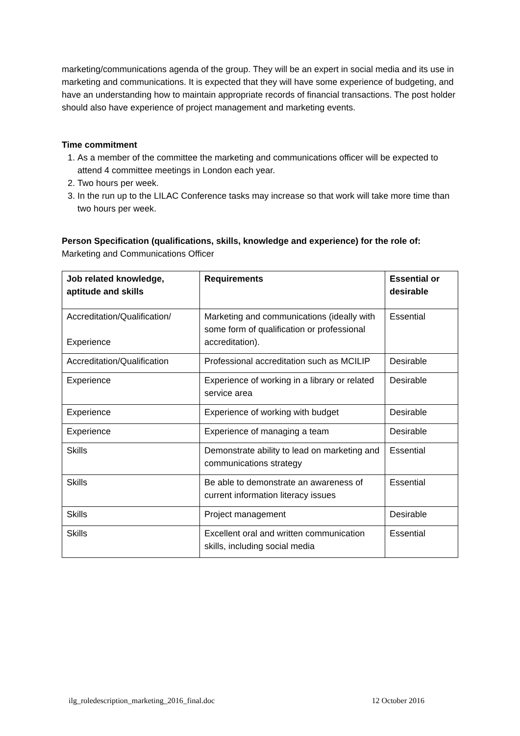marketing/communications agenda of the group. They will be an expert in social media and its use in marketing and communications. It is expected that they will have some experience of budgeting, and have an understanding how to maintain appropriate records of financial transactions. The post holder should also have experience of project management and marketing events.
Time commitment
1. As a member of the committee the marketing and communications officer will be expected to attend 4 committee meetings in London each year.
2. Two hours per week.
3. In the run up to the LILAC Conference tasks may increase so that work will take more time than two hours per week.
Person Specification (qualifications, skills, knowledge and experience) for the role of:
Marketing and Communications Officer
| Job related knowledge, aptitude and skills | Requirements | Essential or desirable |
| --- | --- | --- |
| Accreditation/Qualification/ Experience | Marketing and communications (ideally with some form of qualification or professional accreditation). | Essential |
| Accreditation/Qualification | Professional accreditation such as MCILIP | Desirable |
| Experience | Experience of working in a library or related service area | Desirable |
| Experience | Experience of working with budget | Desirable |
| Experience | Experience of managing a team | Desirable |
| Skills | Demonstrate ability to lead on marketing and communications strategy | Essential |
| Skills | Be able to demonstrate an awareness of current information literacy issues | Essential |
| Skills | Project management | Desirable |
| Skills | Excellent oral and written communication skills, including social media | Essential |
ilg_roledescription_marketing_2016_final.doc 12 October 2016